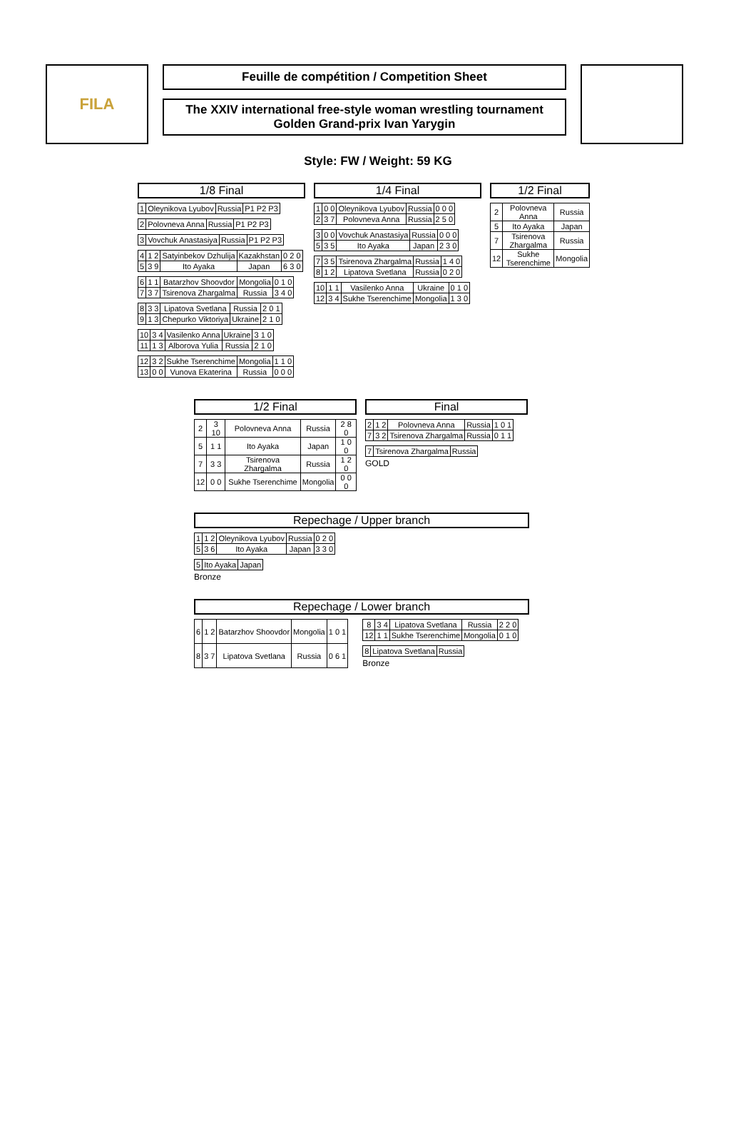FILA
Feuille de compétition / Competition Sheet
The XXIV international free-style woman wrestling tournament
Golden Grand-prix Ivan Yarygin
Style: FW / Weight: 59 KG
1/8 Final
| 1 | Oleynikova Lyubov | Russia | P1 P2 P3 |
| 2 | Polovneva Anna | Russia | P1 P2 P3 |
| 3 | Vovchuk Anastasiya | Russia | P1 P2 P3 |
| 4 | 1 2 | Satyinbekov Dzhulija | Kazakhstan | 0 2 0 |
| 5 | 3 9 | Ito Ayaka | Japan | 6 3 0 |
| 6 | 1 1 | Batarzhov Shoovdor | Mongolia | 0 1 0 |
| 7 | 3 7 | Tsirenova Zhargalma | Russia | 3 4 0 |
| 8 | 3 3 | Lipatova Svetlana | Russia | 2 0 1 |
| 9 | 1 3 | Chepurko Viktoriya | Ukraine | 2 1 0 |
| 10 | 3 4 | Vasilenko Anna | Ukraine | 3 1 0 |
| 11 | 1 3 | Alborova Yulia | Russia | 2 1 0 |
| 12 | 3 2 | Sukhe Tserenchime | Mongolia | 1 1 0 |
| 13 | 0 0 | Vunova Ekaterina | Russia | 0 0 0 |
1/4 Final
| 1 | 0 0 | Oleynikova Lyubov | Russia | 0 0 0 |
| 2 | 3 7 | Polovneva Anna | Russia | 2 5 0 |
| 3 | 0 0 | Vovchuk Anastasiya | Russia | 0 0 0 |
| 5 | 3 5 | Ito Ayaka | Japan | 2 3 0 |
| 7 | 3 5 | Tsirenova Zhargalma | Russia | 1 4 0 |
| 8 | 1 2 | Lipatova Svetlana | Russia | 0 2 0 |
| 10 | 1 1 | Vasilenko Anna | Ukraine | 0 1 0 |
| 12 | 3 4 | Sukhe Tserenchime | Mongolia | 1 3 0 |
1/2 Final
| 2 | Polovneva Anna | Russia |
| 5 | Ito Ayaka | Japan |
| 7 | Tsirenova Zhargalma | Russia |
| 12 | Sukhe Tserenchime | Mongolia |
1/2 Final
| 2 | 3 10 | Polovneva Anna | Russia | 2 8 0 |
| 5 | 1 1 | Ito Ayaka | Japan | 1 0 0 |
| 7 | 3 3 | Tsirenova Zhargalma | Russia | 1 2 0 |
| 12 | 0 0 | Sukhe Tserenchime | Mongolia | 0 0 0 |
Final
| 2 | 1 2 | Polovneva Anna | Russia | 1 0 1 |
| 7 | 3 2 | Tsirenova Zhargalma | Russia | 0 1 1 |
| 7 | Tsirenova Zhargalma | Russia |
GOLD
Repechage / Upper branch
| 1 | 1 2 | Oleynikova Lyubov | Russia | 0 2 0 |
| 5 | 3 6 | Ito Ayaka | Japan | 3 3 0 |
| 5 | Ito Ayaka | Japan |
Bronze
Repechage / Lower branch
| 6 | 1 2 | Batarzhov Shoovdor | Mongolia | 1 0 1 |
| 8 | 3 7 | Lipatova Svetlana | Russia | 0 6 1 |
| 8 | 3 4 | Lipatova Svetlana | Russia | 2 2 0 |
| 12 | 1 1 | Sukhe Tserenchime | Mongolia | 0 1 0 |
| 8 | Lipatova Svetlana | Russia |
Bronze